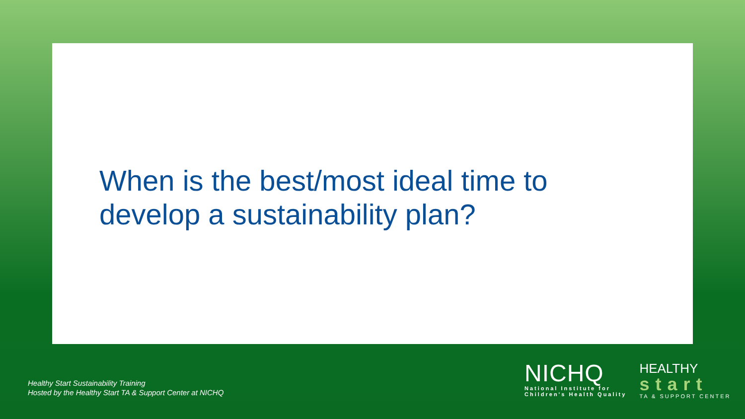When is the best/most ideal time to
develop a sustainability plan?
Healthy Start Sustainability Training
Hosted by the Healthy Start TA & Support Center at NICHQ
NICHQ
National Institute for
Children's Health Quality
HEALTHY
start
TA & SUPPORT CENTER